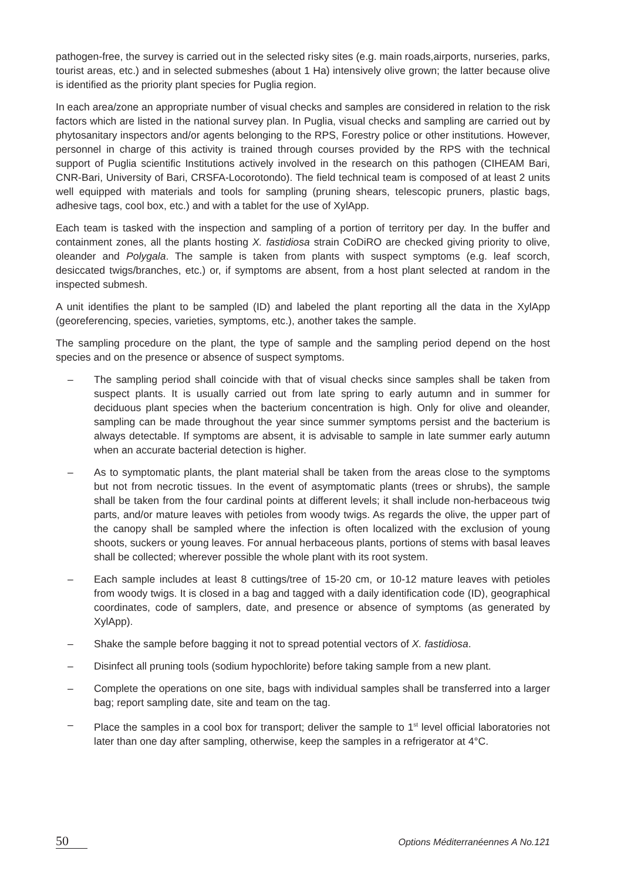pathogen-free, the survey is carried out in the selected risky sites (e.g. main roads,airports, nurseries, parks, tourist areas, etc.) and in selected submeshes (about 1 Ha) intensively olive grown; the latter because olive is identified as the priority plant species for Puglia region.
In each area/zone an appropriate number of visual checks and samples are considered in relation to the risk factors which are listed in the national survey plan. In Puglia, visual checks and sampling are carried out by phytosanitary inspectors and/or agents belonging to the RPS, Forestry police or other institutions. However, personnel in charge of this activity is trained through courses provided by the RPS with the technical support of Puglia scientific Institutions actively involved in the research on this pathogen (CIHEAM Bari, CNR-Bari, University of Bari, CRSFA-Locorotondo). The field technical team is composed of at least 2 units well equipped with materials and tools for sampling (pruning shears, telescopic pruners, plastic bags, adhesive tags, cool box, etc.) and with a tablet for the use of XylApp.
Each team is tasked with the inspection and sampling of a portion of territory per day. In the buffer and containment zones, all the plants hosting X. fastidiosa strain CoDiRO are checked giving priority to olive, oleander and Polygala. The sample is taken from plants with suspect symptoms (e.g. leaf scorch, desiccated twigs/branches, etc.) or, if symptoms are absent, from a host plant selected at random in the inspected submesh.
A unit identifies the plant to be sampled (ID) and labeled the plant reporting all the data in the XylApp (georeferencing, species, varieties, symptoms, etc.), another takes the sample.
The sampling procedure on the plant, the type of sample and the sampling period depend on the host species and on the presence or absence of suspect symptoms.
– The sampling period shall coincide with that of visual checks since samples shall be taken from suspect plants. It is usually carried out from late spring to early autumn and in summer for deciduous plant species when the bacterium concentration is high. Only for olive and oleander, sampling can be made throughout the year since summer symptoms persist and the bacterium is always detectable. If symptoms are absent, it is advisable to sample in late summer early autumn when an accurate bacterial detection is higher.
– As to symptomatic plants, the plant material shall be taken from the areas close to the symptoms but not from necrotic tissues. In the event of asymptomatic plants (trees or shrubs), the sample shall be taken from the four cardinal points at different levels; it shall include non-herbaceous twig parts, and/or mature leaves with petioles from woody twigs. As regards the olive, the upper part of the canopy shall be sampled where the infection is often localized with the exclusion of young shoots, suckers or young leaves. For annual herbaceous plants, portions of stems with basal leaves shall be collected; wherever possible the whole plant with its root system.
– Each sample includes at least 8 cuttings/tree of 15-20 cm, or 10-12 mature leaves with petioles from woody twigs. It is closed in a bag and tagged with a daily identification code (ID), geographical coordinates, code of samplers, date, and presence or absence of symptoms (as generated by XylApp).
– Shake the sample before bagging it not to spread potential vectors of X. fastidiosa.
– Disinfect all pruning tools (sodium hypochlorite) before taking sample from a new plant.
– Complete the operations on one site, bags with individual samples shall be transferred into a larger bag; report sampling date, site and team on the tag.
– Place the samples in a cool box for transport; deliver the sample to 1<sup>st</sup> level official laboratories not later than one day after sampling, otherwise, keep the samples in a refrigerator at 4°C.
50 Options Méditerranéennes A No.121